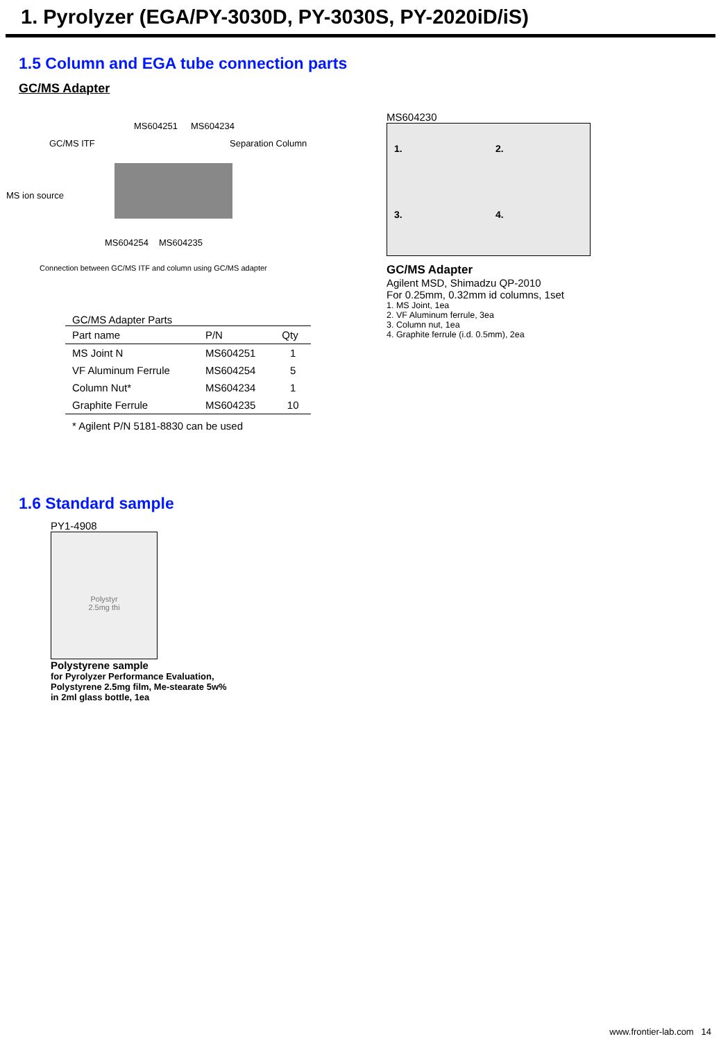1. Pyrolyzer (EGA/PY-3030D, PY-3030S, PY-2020iD/iS)
1.5 Column and EGA tube connection parts
GC/MS Adapter
MS604251 MS604234
GC/MS ITF Separation Column
MS ion source
MS604254 MS604235
Connection between GC/MS ITF and column using GC/MS adapter
GC/MS Adapter Parts
| Part name | P/N | Qty |
| --- | --- | --- |
| MS Joint N | MS604251 | 1 |
| VF Aluminum Ferrule | MS604254 | 5 |
| Column Nut* | MS604234 | 1 |
| Graphite Ferrule | MS604235 | 10 |
* Agilent P/N 5181-8830 can be used
MS604230
1.
2.
3.
4.
GC/MS Adapter
Agilent MSD, Shimadzu QP-2010
For 0.25mm, 0.32mm id columns, 1set
1. MS Joint, 1ea
2. VF Aluminum ferrule, 3ea
3. Column nut, 1ea
4. Graphite ferrule (i.d. 0.5mm), 2ea
1.6 Standard sample
PY1-4908
Polystyr
2.5mg thi
Polystyrene sample
for Pyrolyzer Performance Evaluation,
Polystyrene 2.5mg film, Me-stearate 5w%
in 2ml glass bottle, 1ea
www.frontier-lab.com 14